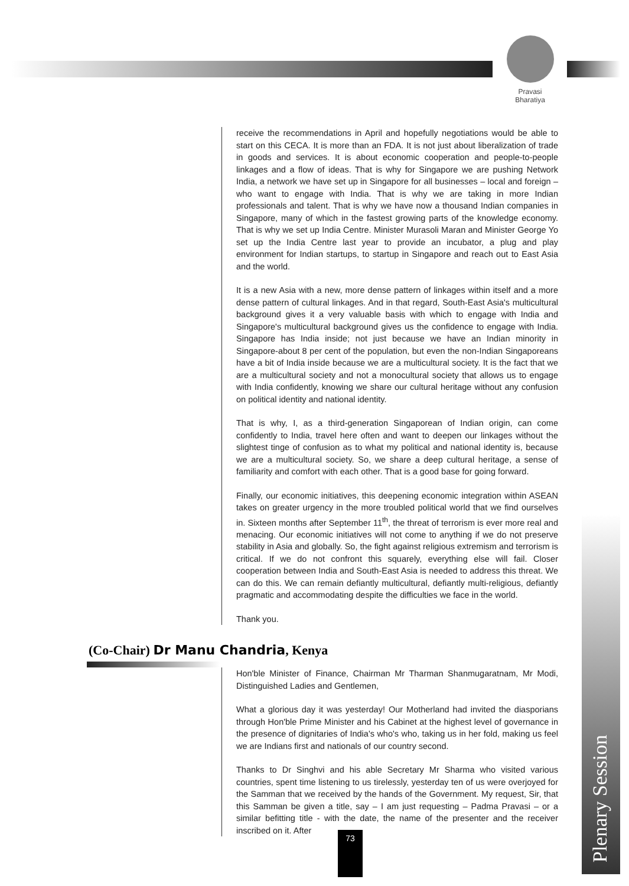Pravasi
Bharatiya
receive the recommendations in April and hopefully negotiations would be able to start on this CECA. It is more than an FDA. It is not just about liberalization of trade in goods and services. It is about economic cooperation and people-to-people linkages and a flow of ideas. That is why for Singapore we are pushing Network India, a network we have set up in Singapore for all businesses – local and foreign – who want to engage with India. That is why we are taking in more Indian professionals and talent. That is why we have now a thousand Indian companies in Singapore, many of which in the fastest growing parts of the knowledge economy. That is why we set up India Centre. Minister Murasoli Maran and Minister George Yo set up the India Centre last year to provide an incubator, a plug and play environment for Indian startups, to startup in Singapore and reach out to East Asia and the world.
It is a new Asia with a new, more dense pattern of linkages within itself and a more dense pattern of cultural linkages. And in that regard, South-East Asia's multicultural background gives it a very valuable basis with which to engage with India and Singapore's multicultural background gives us the confidence to engage with India. Singapore has India inside; not just because we have an Indian minority in Singapore-about 8 per cent of the population, but even the non-Indian Singaporeans have a bit of India inside because we are a multicultural society. It is the fact that we are a multicultural society and not a monocultural society that allows us to engage with India confidently, knowing we share our cultural heritage without any confusion on political identity and national identity.
That is why, I, as a third-generation Singaporean of Indian origin, can come confidently to India, travel here often and want to deepen our linkages without the slightest tinge of confusion as to what my political and national identity is, because we are a multicultural society. So, we share a deep cultural heritage, a sense of familiarity and comfort with each other. That is a good base for going forward.
Finally, our economic initiatives, this deepening economic integration within ASEAN takes on greater urgency in the more troubled political world that we find ourselves in. Sixteen months after September 11<sup>th</sup>, the threat of terrorism is ever more real and menacing. Our economic initiatives will not come to anything if we do not preserve stability in Asia and globally. So, the fight against religious extremism and terrorism is critical. If we do not confront this squarely, everything else will fail. Closer cooperation between India and South-East Asia is needed to address this threat. We can do this. We can remain defiantly multicultural, defiantly multi-religious, defiantly pragmatic and accommodating despite the difficulties we face in the world.
Thank you.
(Co-Chair) Dr Manu Chandria, Kenya
Hon'ble Minister of Finance, Chairman Mr Tharman Shanmugaratnam, Mr Modi, Distinguished Ladies and Gentlemen,
What a glorious day it was yesterday! Our Motherland had invited the diasporians through Hon'ble Prime Minister and his Cabinet at the highest level of governance in the presence of dignitaries of India's who's who, taking us in her fold, making us feel we are Indians first and nationals of our country second.
Thanks to Dr Singhvi and his able Secretary Mr Sharma who visited various countries, spent time listening to us tirelessly, yesterday ten of us were overjoyed for the Samman that we received by the hands of the Government. My request, Sir, that this Samman be given a title, say – I am just requesting – Padma Pravasi – or a similar befitting title - with the date, the name of the presenter and the receiver inscribed on it. After
73
Plenary Session